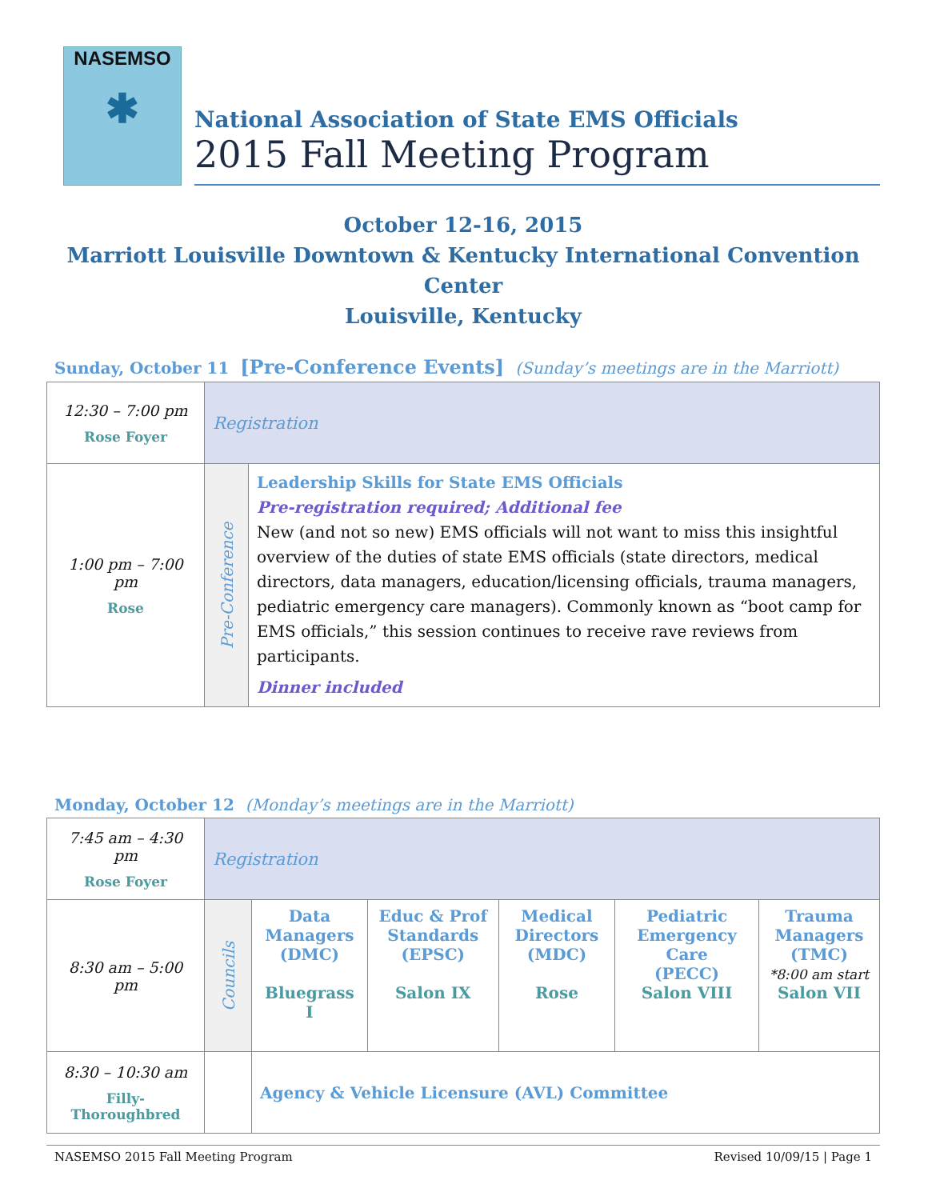NASEMSO
✱
National Association of State EMS Officials
2015 Fall Meeting Program
October 12-16, 2015
Marriott Louisville Downtown & Kentucky International Convention Center
Louisville, Kentucky
Sunday, October 11 [Pre-Conference Events] (Sunday’s meetings are in the Marriott)
| 12:30 – 7:00 pm Rose Foyer | Registration | |
| 1:00 pm – 7:00 pm Rose | Pre-Conference | Leadership Skills for State EMS Officials Pre-registration required; Additional fee New (and not so new) EMS officials will not want to miss this insightful overview of the duties of state EMS officials (state directors, medical directors, data managers, education/licensing officials, trauma managers, pediatric emergency care managers). Commonly known as “boot camp for EMS officials,” this session continues to receive rave reviews from participants. Dinner included |
Monday, October 12 (Monday’s meetings are in the Marriott)
| 7:45 am – 4:30 pm Rose Foyer | Registration | | | | | |
| 8:30 am – 5:00 pm | Councils | Data Managers (DMC) Bluegrass I | Educ & Prof Standards (EPSC) Salon IX | Medical Directors (MDC) Rose | Pediatric Emergency Care (PECC) Salon VIII | Trauma Managers (TMC) *8:00 am start Salon VII |
| 8:30 – 10:30 am Filly-Thoroughbred | | Agency & Vehicle Licensure (AVL) Committee | | | | |
NASEMSO 2015 Fall Meeting Program Revised 10/09/15 | Page 1